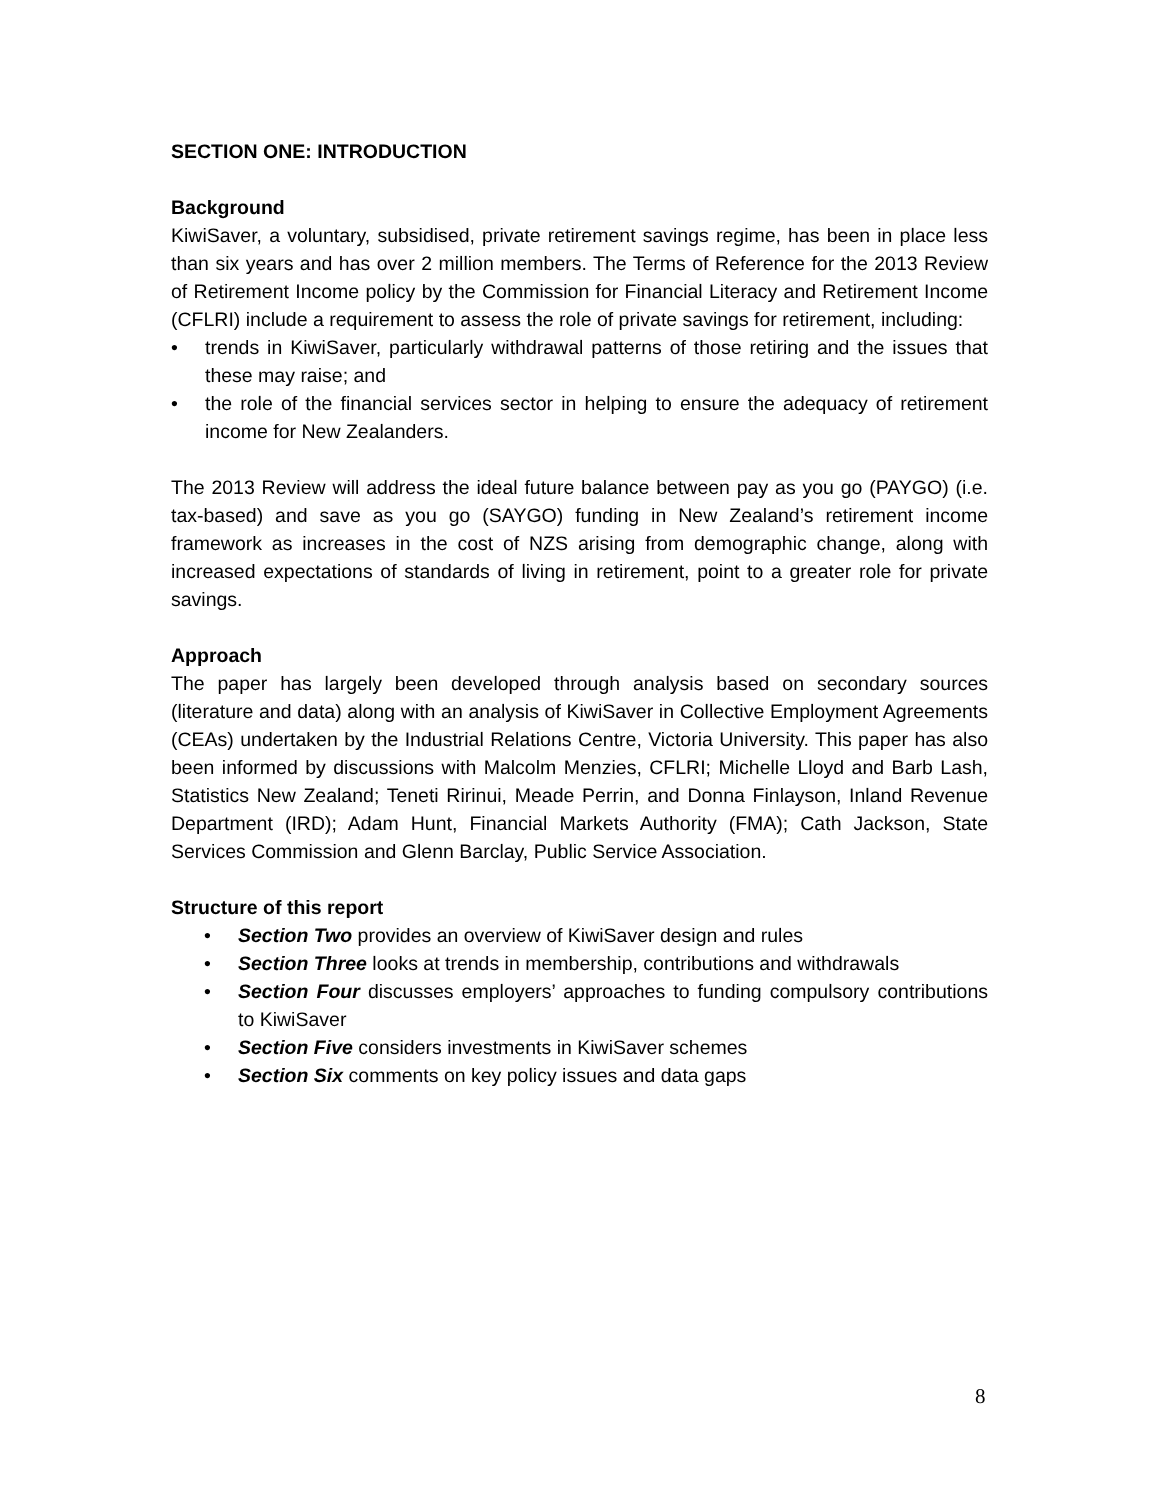SECTION ONE: INTRODUCTION
Background
KiwiSaver, a voluntary, subsidised, private retirement savings regime, has been in place less than six years and has over 2 million members. The Terms of Reference for the 2013 Review of Retirement Income policy by the Commission for Financial Literacy and Retirement Income (CFLRI) include a requirement to assess the role of private savings for retirement, including:
• trends in KiwiSaver, particularly withdrawal patterns of those retiring and the issues that these may raise; and
• the role of the financial services sector in helping to ensure the adequacy of retirement income for New Zealanders.
The 2013 Review will address the ideal future balance between pay as you go (PAYGO) (i.e. tax-based) and save as you go (SAYGO) funding in New Zealand’s retirement income framework as increases in the cost of NZS arising from demographic change, along with increased expectations of standards of living in retirement, point to a greater role for private savings.
Approach
The paper has largely been developed through analysis based on secondary sources (literature and data) along with an analysis of KiwiSaver in Collective Employment Agreements (CEAs) undertaken by the Industrial Relations Centre, Victoria University. This paper has also been informed by discussions with Malcolm Menzies, CFLRI; Michelle Lloyd and Barb Lash, Statistics New Zealand; Teneti Ririnui, Meade Perrin, and Donna Finlayson, Inland Revenue Department (IRD); Adam Hunt, Financial Markets Authority (FMA); Cath Jackson, State Services Commission and Glenn Barclay, Public Service Association.
Structure of this report
• Section Two provides an overview of KiwiSaver design and rules
• Section Three looks at trends in membership, contributions and withdrawals
• Section Four discusses employers’ approaches to funding compulsory contributions to KiwiSaver
• Section Five considers investments in KiwiSaver schemes
• Section Six comments on key policy issues and data gaps
8